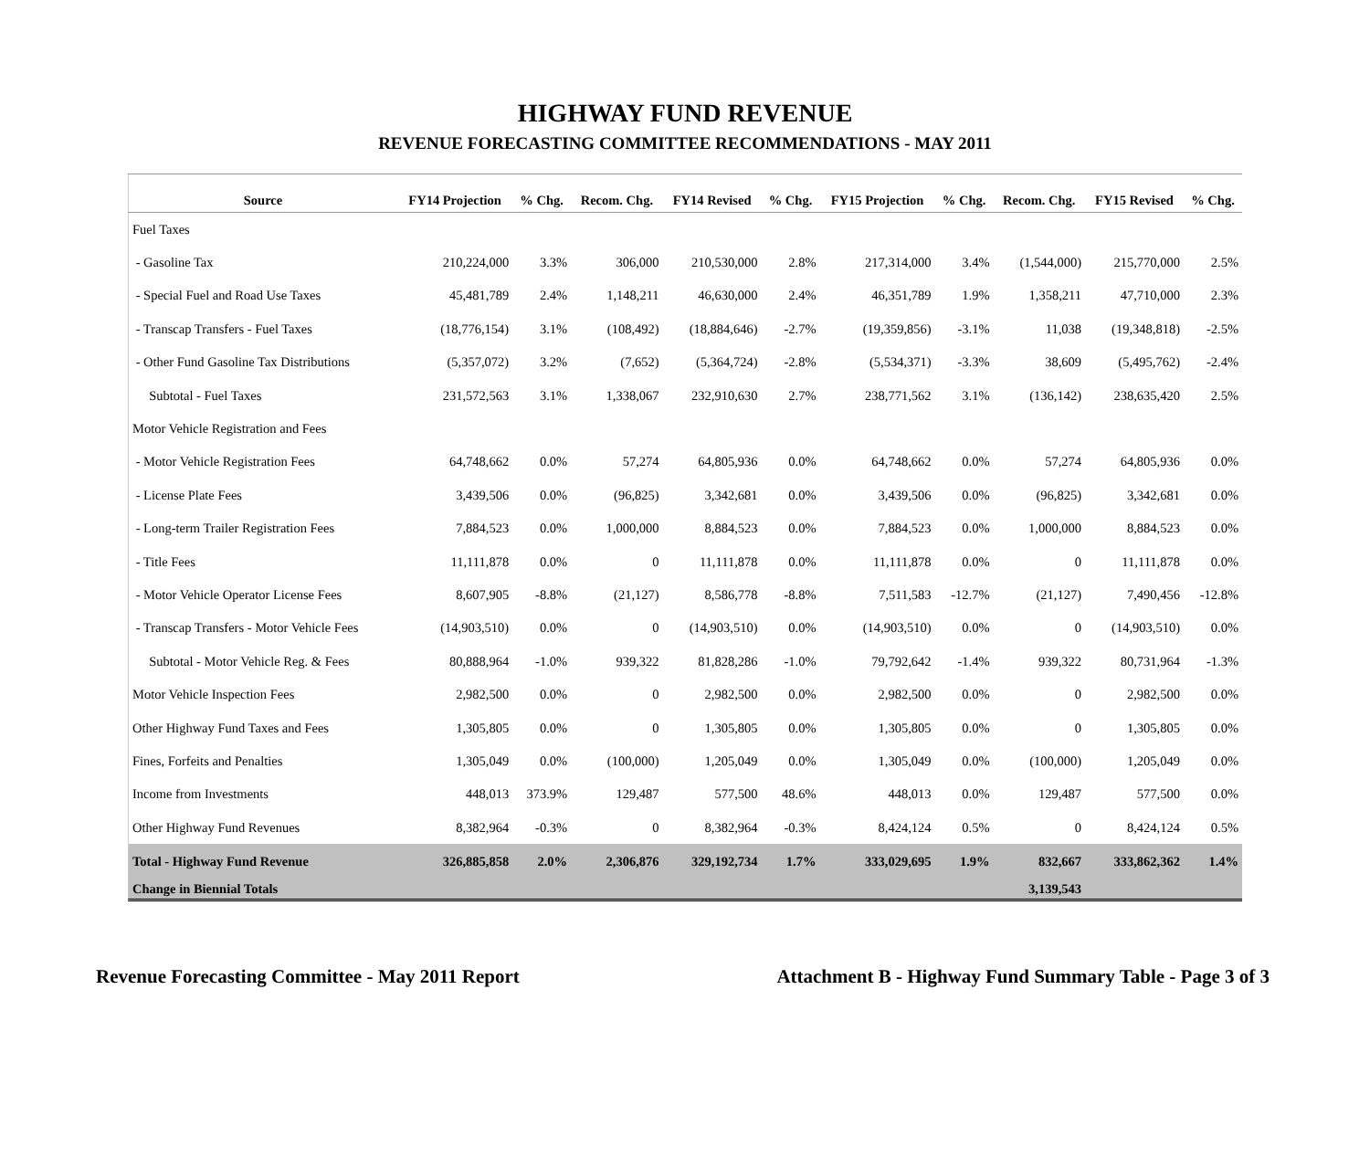HIGHWAY FUND REVENUE
REVENUE FORECASTING COMMITTEE RECOMMENDATIONS - MAY 2011
| Source | FY14 Projection | % Chg. | Recom. Chg. | FY14 Revised | % Chg. | FY15 Projection | % Chg. | Recom. Chg. | FY15 Revised | % Chg. |
| --- | --- | --- | --- | --- | --- | --- | --- | --- | --- | --- |
| Fuel Taxes | | | | | | | | | | |
| - Gasoline Tax | 210,224,000 | 3.3% | 306,000 | 210,530,000 | 2.8% | 217,314,000 | 3.4% | (1,544,000) | 215,770,000 | 2.5% |
| - Special Fuel and Road Use Taxes | 45,481,789 | 2.4% | 1,148,211 | 46,630,000 | 2.4% | 46,351,789 | 1.9% | 1,358,211 | 47,710,000 | 2.3% |
| - Transcap Transfers - Fuel Taxes | (18,776,154) | 3.1% | (108,492) | (18,884,646) | -2.7% | (19,359,856) | -3.1% | 11,038 | (19,348,818) | -2.5% |
| - Other Fund Gasoline Tax Distributions | (5,357,072) | 3.2% | (7,652) | (5,364,724) | -2.8% | (5,534,371) | -3.3% | 38,609 | (5,495,762) | -2.4% |
| Subtotal - Fuel Taxes | 231,572,563 | 3.1% | 1,338,067 | 232,910,630 | 2.7% | 238,771,562 | 3.1% | (136,142) | 238,635,420 | 2.5% |
| Motor Vehicle Registration and Fees | | | | | | | | | | |
| - Motor Vehicle Registration Fees | 64,748,662 | 0.0% | 57,274 | 64,805,936 | 0.0% | 64,748,662 | 0.0% | 57,274 | 64,805,936 | 0.0% |
| - License Plate Fees | 3,439,506 | 0.0% | (96,825) | 3,342,681 | 0.0% | 3,439,506 | 0.0% | (96,825) | 3,342,681 | 0.0% |
| - Long-term Trailer Registration Fees | 7,884,523 | 0.0% | 1,000,000 | 8,884,523 | 0.0% | 7,884,523 | 0.0% | 1,000,000 | 8,884,523 | 0.0% |
| - Title Fees | 11,111,878 | 0.0% | 0 | 11,111,878 | 0.0% | 11,111,878 | 0.0% | 0 | 11,111,878 | 0.0% |
| - Motor Vehicle Operator License Fees | 8,607,905 | -8.8% | (21,127) | 8,586,778 | -8.8% | 7,511,583 | -12.7% | (21,127) | 7,490,456 | -12.8% |
| - Transcap Transfers - Motor Vehicle Fees | (14,903,510) | 0.0% | 0 | (14,903,510) | 0.0% | (14,903,510) | 0.0% | 0 | (14,903,510) | 0.0% |
| Subtotal - Motor Vehicle Reg. & Fees | 80,888,964 | -1.0% | 939,322 | 81,828,286 | -1.0% | 79,792,642 | -1.4% | 939,322 | 80,731,964 | -1.3% |
| Motor Vehicle Inspection Fees | 2,982,500 | 0.0% | 0 | 2,982,500 | 0.0% | 2,982,500 | 0.0% | 0 | 2,982,500 | 0.0% |
| Other Highway Fund Taxes and Fees | 1,305,805 | 0.0% | 0 | 1,305,805 | 0.0% | 1,305,805 | 0.0% | 0 | 1,305,805 | 0.0% |
| Fines, Forfeits and Penalties | 1,305,049 | 0.0% | (100,000) | 1,205,049 | 0.0% | 1,305,049 | 0.0% | (100,000) | 1,205,049 | 0.0% |
| Income from Investments | 448,013 | 373.9% | 129,487 | 577,500 | 48.6% | 448,013 | 0.0% | 129,487 | 577,500 | 0.0% |
| Other Highway Fund Revenues | 8,382,964 | -0.3% | 0 | 8,382,964 | -0.3% | 8,424,124 | 0.5% | 0 | 8,424,124 | 0.5% |
| Total - Highway Fund Revenue | 326,885,858 | 2.0% | 2,306,876 | 329,192,734 | 1.7% | 333,029,695 | 1.9% | 832,667 | 333,862,362 | 1.4% |
| Change in Biennial Totals | | | | | | | | 3,139,543 | | |
Revenue Forecasting Committee - May 2011 Report Attachment B - Highway Fund Summary Table - Page 3 of 3